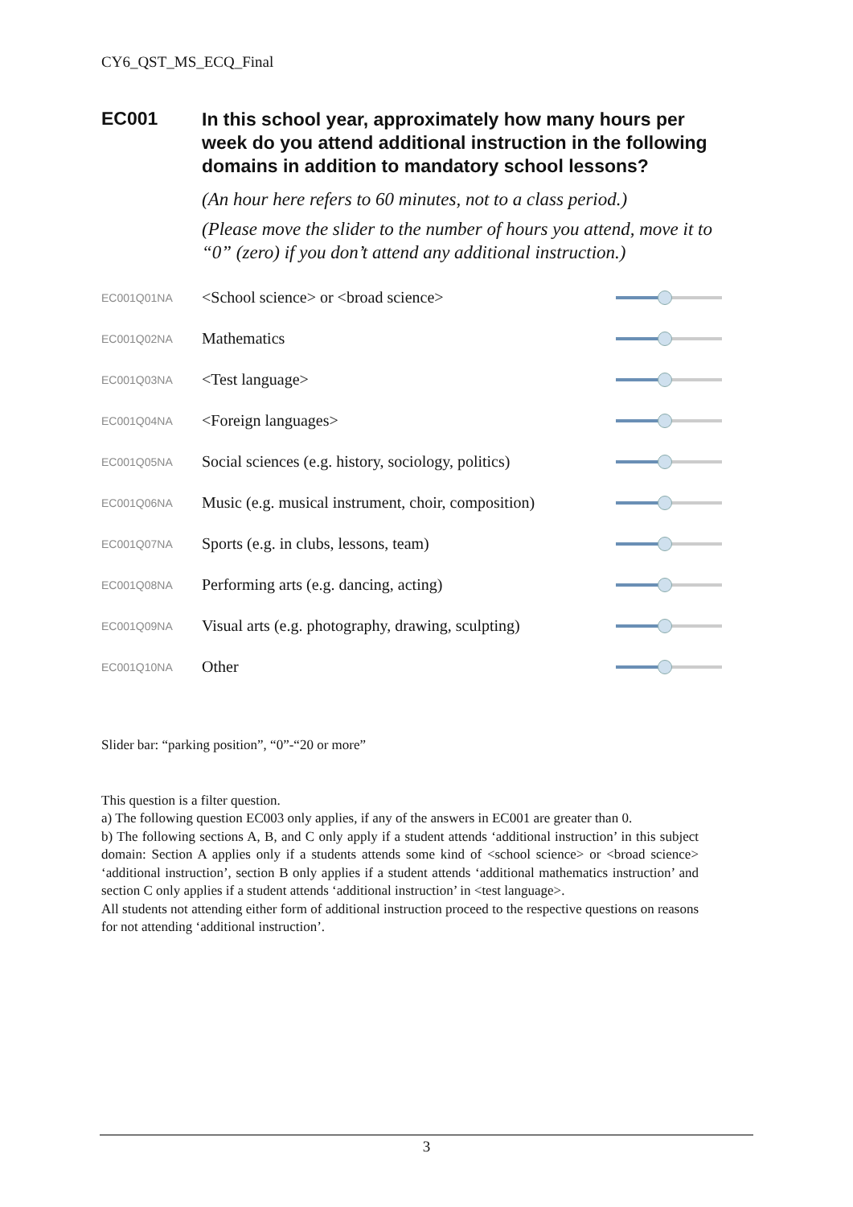CY6_QST_MS_ECQ_Final
EC001
In this school year, approximately how many hours per week do you attend additional instruction in the following domains in addition to mandatory school lessons?
(An hour here refers to 60 minutes, not to a class period.)
(Please move the slider to the number of hours you attend, move it to “0” (zero) if you don’t attend any additional instruction.)
| EC001Q01NA | <School science> or <broad science> | |
| EC001Q02NA | Mathematics | |
| EC001Q03NA | <Test language> | |
| EC001Q04NA | <Foreign languages> | |
| EC001Q05NA | Social sciences (e.g. history, sociology, politics) | |
| EC001Q06NA | Music (e.g. musical instrument, choir, composition) | |
| EC001Q07NA | Sports (e.g. in clubs, lessons, team) | |
| EC001Q08NA | Performing arts (e.g. dancing, acting) | |
| EC001Q09NA | Visual arts (e.g. photography, drawing, sculpting) | |
| EC001Q10NA | Other | |
Slider bar: “parking position”, “0”-“20 or more”
This question is a filter question.
a) The following question EC003 only applies, if any of the answers in EC001 are greater than 0.
b) The following sections A, B, and C only apply if a student attends ‘additional instruction’ in this subject domain: Section A applies only if a students attends some kind of <school science> or <broad science> ‘additional instruction’, section B only applies if a student attends ‘additional mathematics instruction’ and section C only applies if a student attends ‘additional instruction’ in <test language>.
All students not attending either form of additional instruction proceed to the respective questions on reasons for not attending ‘additional instruction’.
3